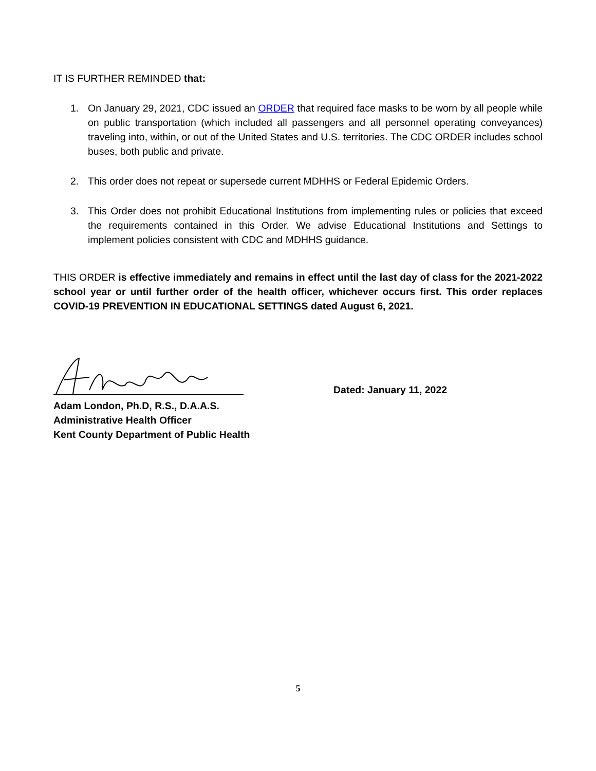IT IS FURTHER REMINDED that:
1. On January 29, 2021, CDC issued an ORDER that required face masks to be worn by all people while on public transportation (which included all passengers and all personnel operating conveyances) traveling into, within, or out of the United States and U.S. territories. The CDC ORDER includes school buses, both public and private.
2. This order does not repeat or supersede current MDHHS or Federal Epidemic Orders.
3. This Order does not prohibit Educational Institutions from implementing rules or policies that exceed the requirements contained in this Order. We advise Educational Institutions and Settings to implement policies consistent with CDC and MDHHS guidance.
THIS ORDER is effective immediately and remains in effect until the last day of class for the 2021-2022 school year or until further order of the health officer, whichever occurs first. This order replaces COVID-19 PREVENTION IN EDUCATIONAL SETTINGS dated August 6, 2021.
Adam London, Ph.D, R.S., D.A.A.S.
Administrative Health Officer
Kent County Department of Public Health
Dated: January 11, 2022
5